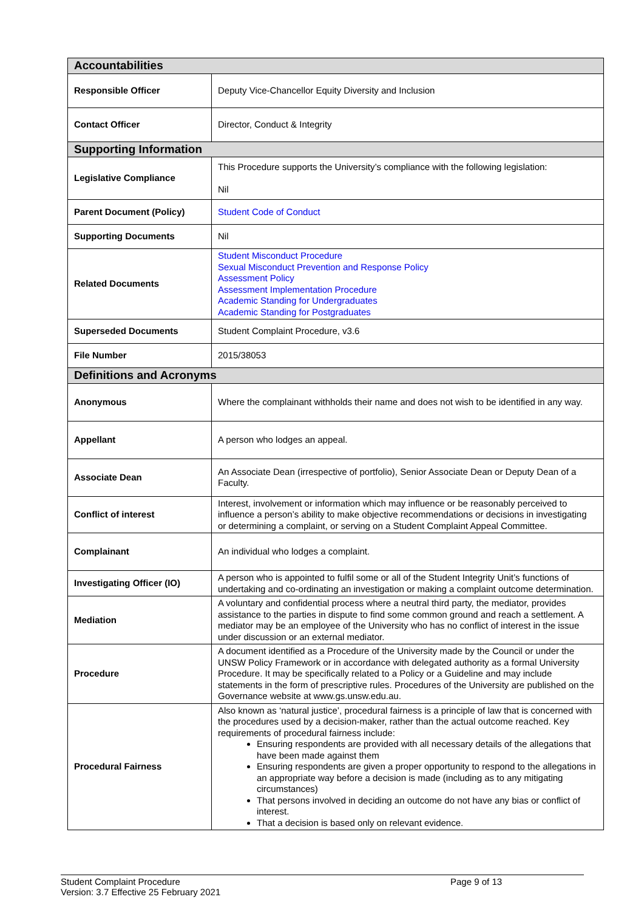| Accountabilities | |
| Responsible Officer | Deputy Vice-Chancellor Equity Diversity and Inclusion |
| Contact Officer | Director, Conduct & Integrity |
| Supporting Information | |
| Legislative Compliance | This Procedure supports the University’s compliance with the following legislation: Nil |
| Parent Document (Policy) | Student Code of Conduct |
| Supporting Documents | Nil |
| Related Documents | Student Misconduct Procedure Sexual Misconduct Prevention and Response Policy Assessment Policy Assessment Implementation Procedure Academic Standing for Undergraduates Academic Standing for Postgraduates |
| Superseded Documents | Student Complaint Procedure, v3.6 |
| File Number | 2015/38053 |
| Definitions and Acronyms | |
| Anonymous | Where the complainant withholds their name and does not wish to be identified in any way. |
| Appellant | A person who lodges an appeal. |
| Associate Dean | An Associate Dean (irrespective of portfolio), Senior Associate Dean or Deputy Dean of a Faculty. |
| Conflict of interest | Interest, involvement or information which may influence or be reasonably perceived to influence a person’s ability to make objective recommendations or decisions in investigating or determining a complaint, or serving on a Student Complaint Appeal Committee. |
| Complainant | An individual who lodges a complaint. |
| Investigating Officer (IO) | A person who is appointed to fulfil some or all of the Student Integrity Unit’s functions of undertaking and co-ordinating an investigation or making a complaint outcome determination. |
| Mediation | A voluntary and confidential process where a neutral third party, the mediator, provides assistance to the parties in dispute to find some common ground and reach a settlement. A mediator may be an employee of the University who has no conflict of interest in the issue under discussion or an external mediator. |
| Procedure | A document identified as a Procedure of the University made by the Council or under the UNSW Policy Framework or in accordance with delegated authority as a formal University Procedure. It may be specifically related to a Policy or a Guideline and may include statements in the form of prescriptive rules. Procedures of the University are published on the Governance website at www.gs.unsw.edu.au. |
| Procedural Fairness | Also known as ‘natural justice’, procedural fairness is a principle of law that is concerned with the procedures used by a decision-maker, rather than the actual outcome reached. Key requirements of procedural fairness include: Ensuring respondents are provided with all necessary details of the allegations that have been made against them Ensuring respondents are given a proper opportunity to respond to the allegations in an appropriate way before a decision is made (including as to any mitigating circumstances) That persons involved in deciding an outcome do not have any bias or conflict of interest. That a decision is based only on relevant evidence. |
Student Complaint Procedure
Version: 3.7 Effective 25 February 2021
Page 9 of 13